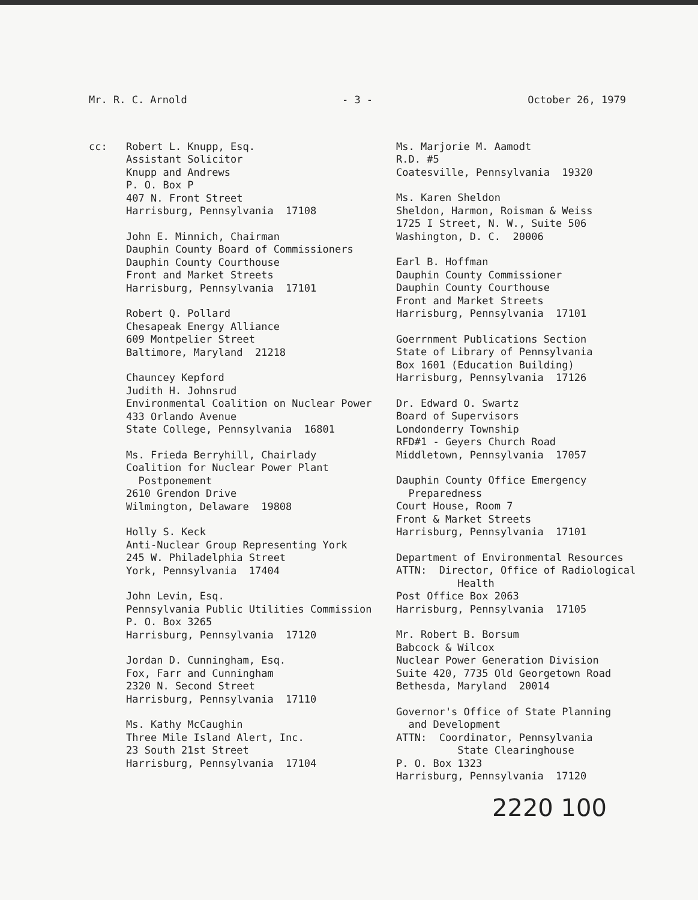Mr. R. C. Arnold - 3 - October 26, 1979
cc: Robert L. Knupp, Esq. Assistant Solicitor Knupp and Andrews P. O. Box P 407 N. Front Street Harrisburg, Pennsylvania 17108
John E. Minnich, Chairman Dauphin County Board of Commissioners Dauphin County Courthouse Front and Market Streets Harrisburg, Pennsylvania 17101
Robert Q. Pollard Chesapeak Energy Alliance 609 Montpelier Street Baltimore, Maryland 21218
Chauncey Kepford Judith H. Johnsrud Environmental Coalition on Nuclear Power 433 Orlando Avenue State College, Pennsylvania 16801
Ms. Frieda Berryhill, Chairlady Coalition for Nuclear Power Plant Postponement 2610 Grendon Drive Wilmington, Delaware 19808
Holly S. Keck Anti-Nuclear Group Representing York 245 W. Philadelphia Street York, Pennsylvania 17404
John Levin, Esq. Pennsylvania Public Utilities Commission P. O. Box 3265 Harrisburg, Pennsylvania 17120
Jordan D. Cunningham, Esq. Fox, Farr and Cunningham 2320 N. Second Street Harrisburg, Pennsylvania 17110
Ms. Kathy McCaughin Three Mile Island Alert, Inc. 23 South 21st Street Harrisburg, Pennsylvania 17104
Ms. Marjorie M. Aamodt R.D. #5 Coatesville, Pennsylvania 19320
Ms. Karen Sheldon Sheldon, Harmon, Roisman & Weiss 1725 I Street, N. W., Suite 506 Washington, D. C. 20006
Earl B. Hoffman Dauphin County Commissioner Dauphin County Courthouse Front and Market Streets Harrisburg, Pennsylvania 17101
Goerrnment Publications Section State of Library of Pennsylvania Box 1601 (Education Building) Harrisburg, Pennsylvania 17126
Dr. Edward O. Swartz Board of Supervisors Londonderry Township RFD#1 - Geyers Church Road Middletown, Pennsylvania 17057
Dauphin County Office Emergency Preparedness Court House, Room 7 Front & Market Streets Harrisburg, Pennsylvania 17101
Department of Environmental Resources ATTN: Director, Office of Radiological Health Post Office Box 2063 Harrisburg, Pennsylvania 17105
Mr. Robert B. Borsum Babcock & Wilcox Nuclear Power Generation Division Suite 420, 7735 Old Georgetown Road Bethesda, Maryland 20014
Governor's Office of State Planning and Development ATTN: Coordinator, Pennsylvania State Clearinghouse P. O. Box 1323 Harrisburg, Pennsylvania 17120
2220 100